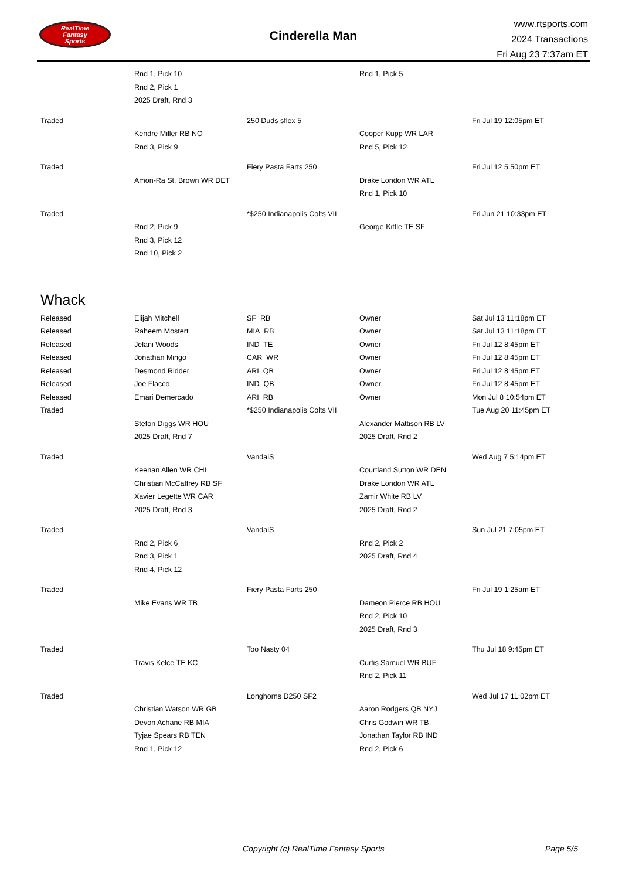RealTime
Fantasy
Sports
Cinderella Man
www.rtsports.com
2024 Transactions
Fri Aug 23 7:37am ET
| | Rnd 1, Pick 10 | | Rnd 1, Pick 5 | |
| | Rnd 2, Pick 1 | | | |
| | 2025 Draft, Rnd 3 | | | |
| Traded | | 250 Duds sflex 5 | | Fri Jul 19 12:05pm ET |
| | Kendre Miller RB NO | | Cooper Kupp WR LAR | |
| | Rnd 3, Pick 9 | | Rnd 5, Pick 12 | |
| Traded | | Fiery Pasta Farts 250 | | Fri Jul 12 5:50pm ET |
| | Amon-Ra St. Brown WR DET | | Drake London WR ATL | |
| | | | Rnd 1, Pick 10 | |
| Traded | | *$250 Indianapolis Colts VII | | Fri Jun 21 10:33pm ET |
| | Rnd 2, Pick 9 | | George Kittle TE SF | |
| | Rnd 3, Pick 12 | | | |
| | Rnd 10, Pick 2 | | | |
| Whack | | | | |
| Released | Elijah Mitchell | SF RB | Owner | Sat Jul 13 11:18pm ET |
| Released | Raheem Mostert | MIA RB | Owner | Sat Jul 13 11:18pm ET |
| Released | Jelani Woods | IND TE | Owner | Fri Jul 12 8:45pm ET |
| Released | Jonathan Mingo | CAR WR | Owner | Fri Jul 12 8:45pm ET |
| Released | Desmond Ridder | ARI QB | Owner | Fri Jul 12 8:45pm ET |
| Released | Joe Flacco | IND QB | Owner | Fri Jul 12 8:45pm ET |
| Released | Emari Demercado | ARI RB | Owner | Mon Jul 8 10:54pm ET |
| Traded | | *$250 Indianapolis Colts VII | | Tue Aug 20 11:45pm ET |
| | Stefon Diggs WR HOU | | Alexander Mattison RB LV | |
| | 2025 Draft, Rnd 7 | | 2025 Draft, Rnd 2 | |
| Traded | | VandalS | | Wed Aug 7 5:14pm ET |
| | Keenan Allen WR CHI | | Courtland Sutton WR DEN | |
| | Christian McCaffrey RB SF | | Drake London WR ATL | |
| | Xavier Legette WR CAR | | Zamir White RB LV | |
| | 2025 Draft, Rnd 3 | | 2025 Draft, Rnd 2 | |
| Traded | | VandalS | | Sun Jul 21 7:05pm ET |
| | Rnd 2, Pick 6 | | Rnd 2, Pick 2 | |
| | Rnd 3, Pick 1 | | 2025 Draft, Rnd 4 | |
| | Rnd 4, Pick 12 | | | |
| Traded | | Fiery Pasta Farts 250 | | Fri Jul 19 1:25am ET |
| | Mike Evans WR TB | | Dameon Pierce RB HOU | |
| | | | Rnd 2, Pick 10 | |
| | | | 2025 Draft, Rnd 3 | |
| Traded | | Too Nasty 04 | | Thu Jul 18 9:45pm ET |
| | Travis Kelce TE KC | | Curtis Samuel WR BUF | |
| | | | Rnd 2, Pick 11 | |
| Traded | | Longhorns D250 SF2 | | Wed Jul 17 11:02pm ET |
| | Christian Watson WR GB | | Aaron Rodgers QB NYJ | |
| | Devon Achane RB MIA | | Chris Godwin WR TB | |
| | Tyjae Spears RB TEN | | Jonathan Taylor RB IND | |
| | Rnd 1, Pick 12 | | Rnd 2, Pick 6 | |
Copyright (c) RealTime Fantasy Sports Page 5/5